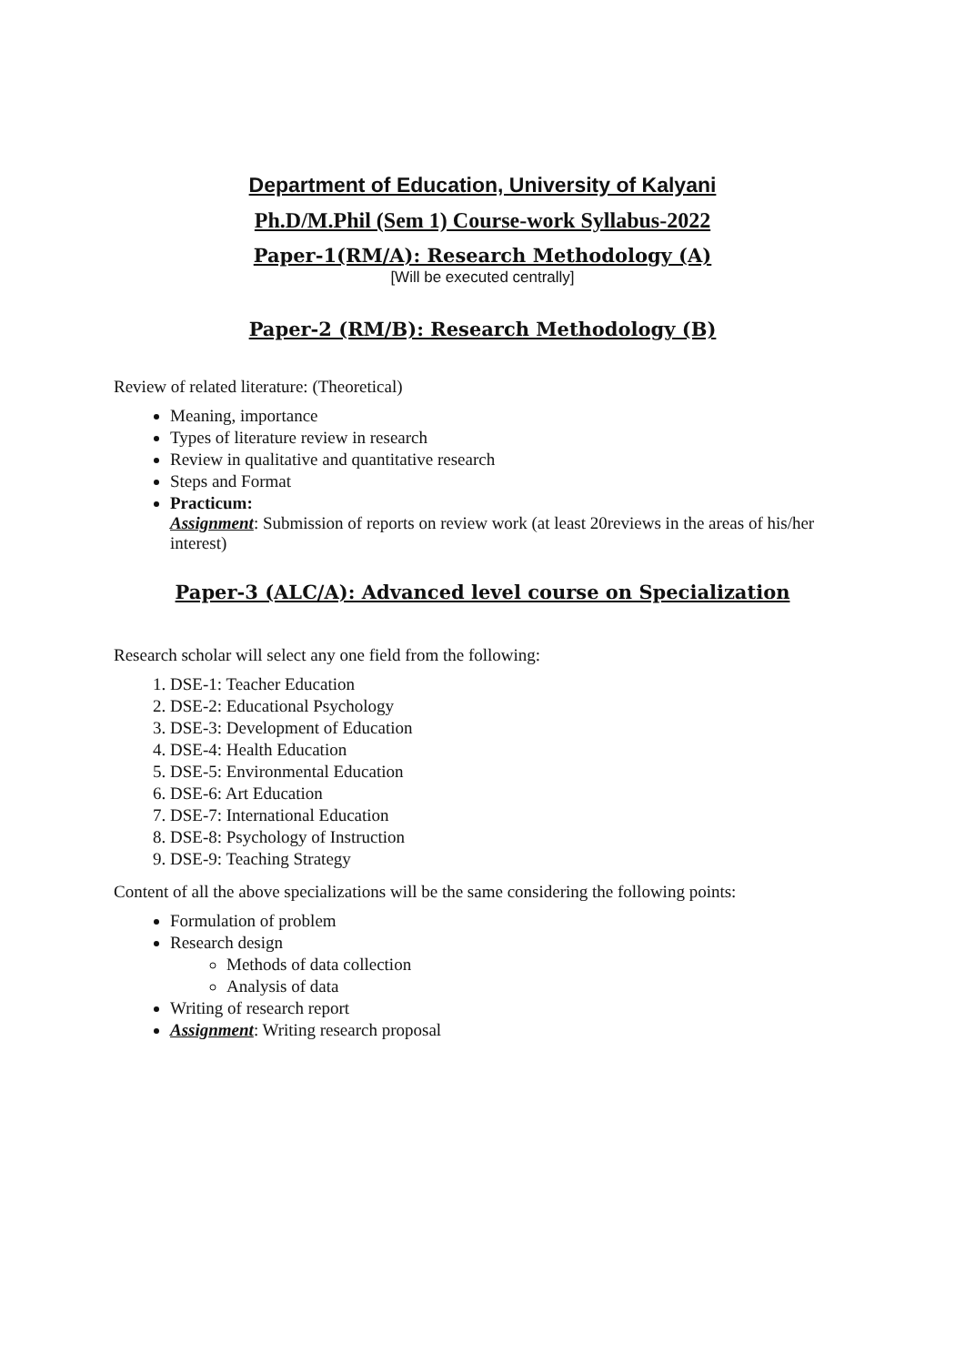Department of Education, University of Kalyani
Ph.D/M.Phil (Sem 1) Course-work Syllabus-2022
Paper-1(RM/A): Research Methodology (A)
[Will be executed centrally]
Paper-2 (RM/B): Research Methodology (B)
Review of related literature: (Theoretical)
Meaning, importance
Types of literature review in research
Review in qualitative and quantitative research
Steps and Format
Practicum:
Assignment: Submission of reports on review work (at least 20reviews in the areas of his/her interest)
Paper-3 (ALC/A): Advanced level course on Specialization
Research scholar will select any one field from the following:
1. DSE-1: Teacher Education
2. DSE-2: Educational Psychology
3. DSE-3: Development of Education
4. DSE-4: Health Education
5. DSE-5: Environmental Education
6. DSE-6: Art Education
7. DSE-7: International Education
8. DSE-8: Psychology of Instruction
9. DSE-9: Teaching Strategy
Content of all the above specializations will be the same considering the following points:
Formulation of problem
Research design
Methods of data collection
Analysis of data
Writing of research report
Assignment: Writing research proposal